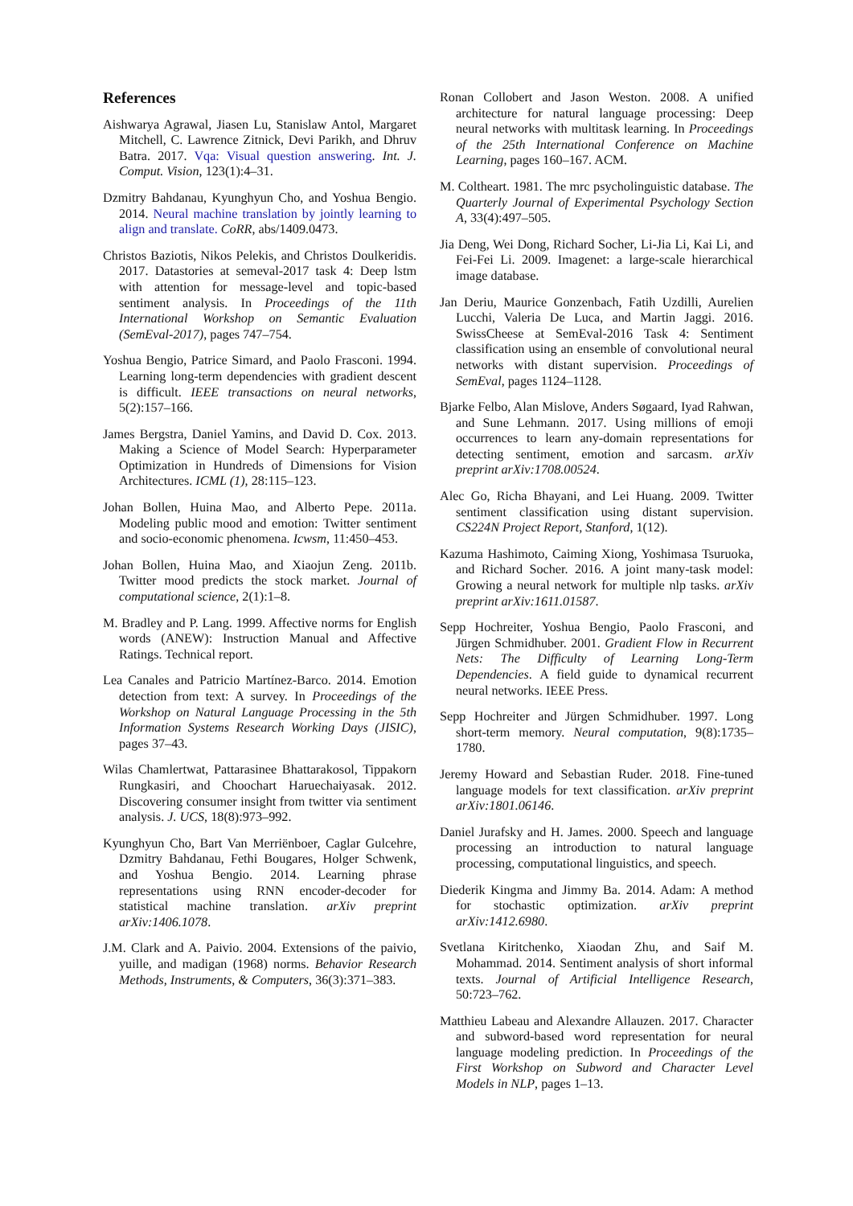References
Aishwarya Agrawal, Jiasen Lu, Stanislaw Antol, Margaret Mitchell, C. Lawrence Zitnick, Devi Parikh, and Dhruv Batra. 2017. Vqa: Visual question answering. Int. J. Comput. Vision, 123(1):4–31.
Dzmitry Bahdanau, Kyunghyun Cho, and Yoshua Bengio. 2014. Neural machine translation by jointly learning to align and translate. CoRR, abs/1409.0473.
Christos Baziotis, Nikos Pelekis, and Christos Doulkeridis. 2017. Datastories at semeval-2017 task 4: Deep lstm with attention for message-level and topic-based sentiment analysis. In Proceedings of the 11th International Workshop on Semantic Evaluation (SemEval-2017), pages 747–754.
Yoshua Bengio, Patrice Simard, and Paolo Frasconi. 1994. Learning long-term dependencies with gradient descent is difficult. IEEE transactions on neural networks, 5(2):157–166.
James Bergstra, Daniel Yamins, and David D. Cox. 2013. Making a Science of Model Search: Hyperparameter Optimization in Hundreds of Dimensions for Vision Architectures. ICML (1), 28:115–123.
Johan Bollen, Huina Mao, and Alberto Pepe. 2011a. Modeling public mood and emotion: Twitter sentiment and socio-economic phenomena. Icwsm, 11:450–453.
Johan Bollen, Huina Mao, and Xiaojun Zeng. 2011b. Twitter mood predicts the stock market. Journal of computational science, 2(1):1–8.
M. Bradley and P. Lang. 1999. Affective norms for English words (ANEW): Instruction Manual and Affective Ratings. Technical report.
Lea Canales and Patricio Martínez-Barco. 2014. Emotion detection from text: A survey. In Proceedings of the Workshop on Natural Language Processing in the 5th Information Systems Research Working Days (JISIC), pages 37–43.
Wilas Chamlertwat, Pattarasinee Bhattarakosol, Tippakorn Rungkasiri, and Choochart Haruechaiyasak. 2012. Discovering consumer insight from twitter via sentiment analysis. J. UCS, 18(8):973–992.
Kyunghyun Cho, Bart Van Merriënboer, Caglar Gulcehre, Dzmitry Bahdanau, Fethi Bougares, Holger Schwenk, and Yoshua Bengio. 2014. Learning phrase representations using RNN encoder-decoder for statistical machine translation. arXiv preprint arXiv:1406.1078.
J.M. Clark and A. Paivio. 2004. Extensions of the paivio, yuille, and madigan (1968) norms. Behavior Research Methods, Instruments, & Computers, 36(3):371–383.
Ronan Collobert and Jason Weston. 2008. A unified architecture for natural language processing: Deep neural networks with multitask learning. In Proceedings of the 25th International Conference on Machine Learning, pages 160–167. ACM.
M. Coltheart. 1981. The mrc psycholinguistic database. The Quarterly Journal of Experimental Psychology Section A, 33(4):497–505.
Jia Deng, Wei Dong, Richard Socher, Li-Jia Li, Kai Li, and Fei-Fei Li. 2009. Imagenet: a large-scale hierarchical image database.
Jan Deriu, Maurice Gonzenbach, Fatih Uzdilli, Aurelien Lucchi, Valeria De Luca, and Martin Jaggi. 2016. SwissCheese at SemEval-2016 Task 4: Sentiment classification using an ensemble of convolutional neural networks with distant supervision. Proceedings of SemEval, pages 1124–1128.
Bjarke Felbo, Alan Mislove, Anders Søgaard, Iyad Rahwan, and Sune Lehmann. 2017. Using millions of emoji occurrences to learn any-domain representations for detecting sentiment, emotion and sarcasm. arXiv preprint arXiv:1708.00524.
Alec Go, Richa Bhayani, and Lei Huang. 2009. Twitter sentiment classification using distant supervision. CS224N Project Report, Stanford, 1(12).
Kazuma Hashimoto, Caiming Xiong, Yoshimasa Tsuruoka, and Richard Socher. 2016. A joint many-task model: Growing a neural network for multiple nlp tasks. arXiv preprint arXiv:1611.01587.
Sepp Hochreiter, Yoshua Bengio, Paolo Frasconi, and Jürgen Schmidhuber. 2001. Gradient Flow in Recurrent Nets: The Difficulty of Learning Long-Term Dependencies. A field guide to dynamical recurrent neural networks. IEEE Press.
Sepp Hochreiter and Jürgen Schmidhuber. 1997. Long short-term memory. Neural computation, 9(8):1735–1780.
Jeremy Howard and Sebastian Ruder. 2018. Fine-tuned language models for text classification. arXiv preprint arXiv:1801.06146.
Daniel Jurafsky and H. James. 2000. Speech and language processing an introduction to natural language processing, computational linguistics, and speech.
Diederik Kingma and Jimmy Ba. 2014. Adam: A method for stochastic optimization. arXiv preprint arXiv:1412.6980.
Svetlana Kiritchenko, Xiaodan Zhu, and Saif M. Mohammad. 2014. Sentiment analysis of short informal texts. Journal of Artificial Intelligence Research, 50:723–762.
Matthieu Labeau and Alexandre Allauzen. 2017. Character and subword-based word representation for neural language modeling prediction. In Proceedings of the First Workshop on Subword and Character Level Models in NLP, pages 1–13.